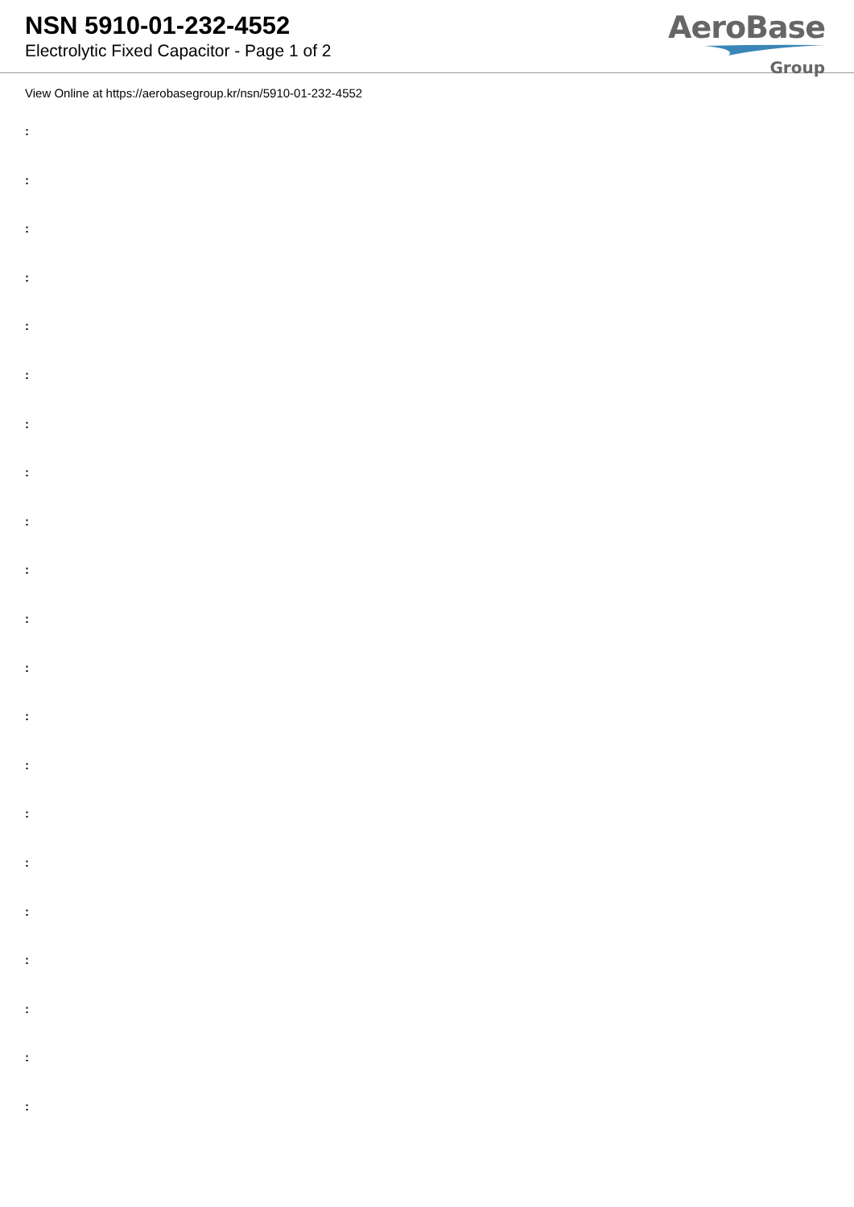NSN 5910-01-232-4552
Electrolytic Fixed Capacitor - Page 1 of 2
AeroBase
Group
View Online at https://aerobasegroup.kr/nsn/5910-01-232-4552
:
:
:
:
:
:
:
:
:
:
:
:
:
:
:
:
:
:
:
:
: